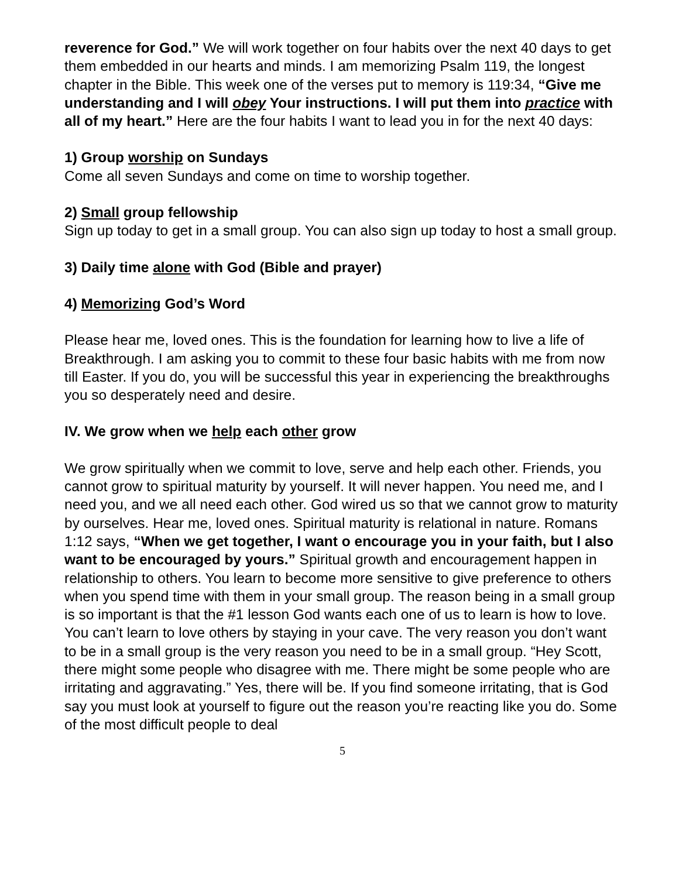reverence for God.” We will work together on four habits over the next 40 days to get them embedded in our hearts and minds. I am memorizing Psalm 119, the longest chapter in the Bible. This week one of the verses put to memory is 119:34, “Give me understanding and I will obey Your instructions. I will put them into practice with all of my heart.” Here are the four habits I want to lead you in for the next 40 days:
1) Group worship on Sundays
Come all seven Sundays and come on time to worship together.
2) Small group fellowship
Sign up today to get in a small group. You can also sign up today to host a small group.
3) Daily time alone with God (Bible and prayer)
4) Memorizing God’s Word
Please hear me, loved ones. This is the foundation for learning how to live a life of Breakthrough. I am asking you to commit to these four basic habits with me from now till Easter. If you do, you will be successful this year in experiencing the breakthroughs you so desperately need and desire.
IV. We grow when we help each other grow
We grow spiritually when we commit to love, serve and help each other. Friends, you cannot grow to spiritual maturity by yourself. It will never happen. You need me, and I need you, and we all need each other. God wired us so that we cannot grow to maturity by ourselves. Hear me, loved ones. Spiritual maturity is relational in nature. Romans 1:12 says, “When we get together, I want o encourage you in your faith, but I also want to be encouraged by yours.” Spiritual growth and encouragement happen in relationship to others. You learn to become more sensitive to give preference to others when you spend time with them in your small group. The reason being in a small group is so important is that the #1 lesson God wants each one of us to learn is how to love. You can’t learn to love others by staying in your cave. The very reason you don’t want to be in a small group is the very reason you need to be in a small group. “Hey Scott, there might some people who disagree with me. There might be some people who are irritating and aggravating.” Yes, there will be. If you find someone irritating, that is God say you must look at yourself to figure out the reason you’re reacting like you do. Some of the most difficult people to deal
5